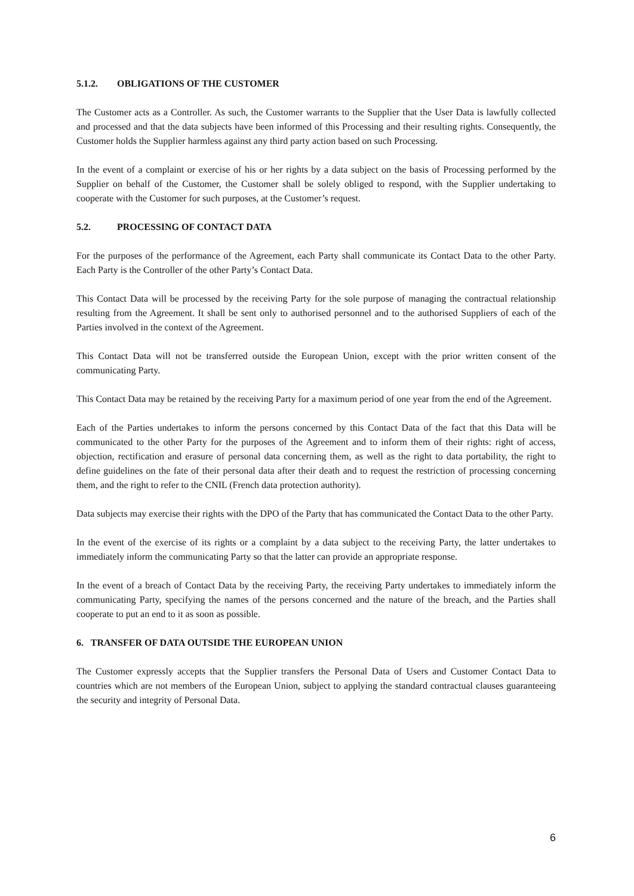5.1.2. OBLIGATIONS OF THE CUSTOMER
The Customer acts as a Controller. As such, the Customer warrants to the Supplier that the User Data is lawfully collected and processed and that the data subjects have been informed of this Processing and their resulting rights. Consequently, the Customer holds the Supplier harmless against any third party action based on such Processing.
In the event of a complaint or exercise of his or her rights by a data subject on the basis of Processing performed by the Supplier on behalf of the Customer, the Customer shall be solely obliged to respond, with the Supplier undertaking to cooperate with the Customer for such purposes, at the Customer’s request.
5.2. PROCESSING OF CONTACT DATA
For the purposes of the performance of the Agreement, each Party shall communicate its Contact Data to the other Party. Each Party is the Controller of the other Party’s Contact Data.
This Contact Data will be processed by the receiving Party for the sole purpose of managing the contractual relationship resulting from the Agreement. It shall be sent only to authorised personnel and to the authorised Suppliers of each of the Parties involved in the context of the Agreement.
This Contact Data will not be transferred outside the European Union, except with the prior written consent of the communicating Party.
This Contact Data may be retained by the receiving Party for a maximum period of one year from the end of the Agreement.
Each of the Parties undertakes to inform the persons concerned by this Contact Data of the fact that this Data will be communicated to the other Party for the purposes of the Agreement and to inform them of their rights: right of access, objection, rectification and erasure of personal data concerning them, as well as the right to data portability, the right to define guidelines on the fate of their personal data after their death and to request the restriction of processing concerning them, and the right to refer to the CNIL (French data protection authority).
Data subjects may exercise their rights with the DPO of the Party that has communicated the Contact Data to the other Party.
In the event of the exercise of its rights or a complaint by a data subject to the receiving Party, the latter undertakes to immediately inform the communicating Party so that the latter can provide an appropriate response.
In the event of a breach of Contact Data by the receiving Party, the receiving Party undertakes to immediately inform the communicating Party, specifying the names of the persons concerned and the nature of the breach, and the Parties shall cooperate to put an end to it as soon as possible.
6. TRANSFER OF DATA OUTSIDE THE EUROPEAN UNION
The Customer expressly accepts that the Supplier transfers the Personal Data of Users and Customer Contact Data to countries which are not members of the European Union, subject to applying the standard contractual clauses guaranteeing the security and integrity of Personal Data.
6